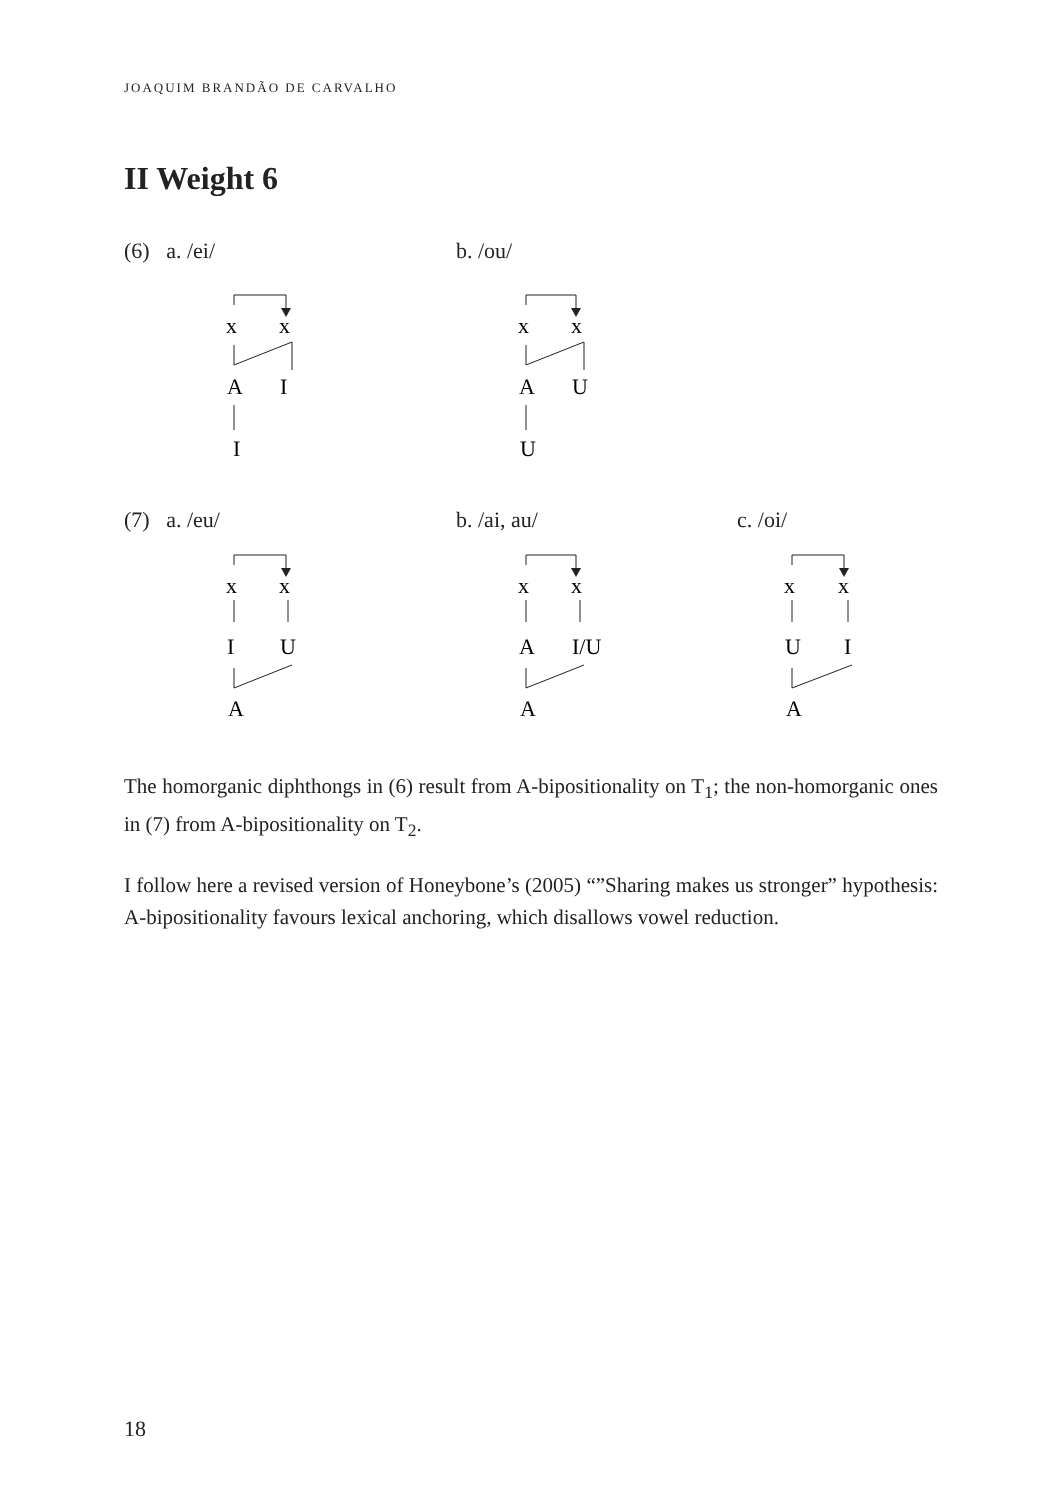JOAQUIM BRANDÃO DE CARVALHO
II Weight 6
(6) a. /ei/ b. /ou/
x
x
A
I
I
x
x
A
U
U
(7) a. /eu/ b. /ai, au/ c. /oi/
x
x
I
U
A
x
x
A
I/U
A
x
x
U
I
A
The homorganic diphthongs in (6) result from A-bipositionality on T<sub>1</sub>; the non-homorganic ones in (7) from A-bipositionality on T<sub>2</sub>.
I follow here a revised version of Honeybone’s (2005) “”Sharing makes us stronger” hypothesis: A-bipositionality favours lexical anchoring, which disallows vowel reduction.
18